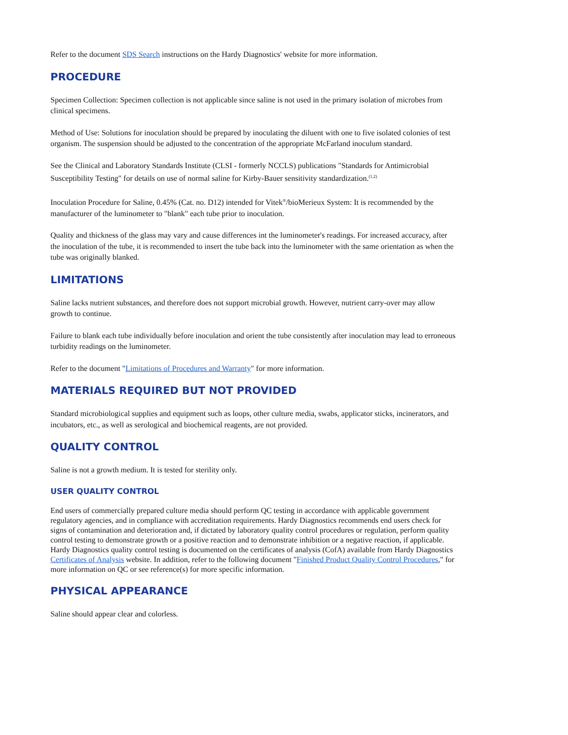Refer to the document SDS Search instructions on the Hardy Diagnostics' website for more information.
PROCEDURE
Specimen Collection: Specimen collection is not applicable since saline is not used in the primary isolation of microbes from clinical specimens.
Method of Use: Solutions for inoculation should be prepared by inoculating the diluent with one to five isolated colonies of test organism. The suspension should be adjusted to the concentration of the appropriate McFarland inoculum standard.
See the Clinical and Laboratory Standards Institute (CLSI - formerly NCCLS) publications "Standards for Antimicrobial Susceptibility Testing" for details on use of normal saline for Kirby-Bauer sensitivity standardization.<sup>(1,2)</sup>
Inoculation Procedure for Saline, 0.45% (Cat. no. D12) intended for Vitek<sup>®</sup>/bioMerieux System: It is recommended by the manufacturer of the luminometer to "blank" each tube prior to inoculation.
Quality and thickness of the glass may vary and cause differences int the luminometer's readings. For increased accuracy, after the inoculation of the tube, it is recommended to insert the tube back into the luminometer with the same orientation as when the tube was originally blanked.
LIMITATIONS
Saline lacks nutrient substances, and therefore does not support microbial growth. However, nutrient carry-over may allow growth to continue.
Failure to blank each tube individually before inoculation and orient the tube consistently after inoculation may lead to erroneous turbidity readings on the luminometer.
Refer to the document "Limitations of Procedures and Warranty" for more information.
MATERIALS REQUIRED BUT NOT PROVIDED
Standard microbiological supplies and equipment such as loops, other culture media, swabs, applicator sticks, incinerators, and incubators, etc., as well as serological and biochemical reagents, are not provided.
QUALITY CONTROL
Saline is not a growth medium. It is tested for sterility only.
USER QUALITY CONTROL
End users of commercially prepared culture media should perform QC testing in accordance with applicable government regulatory agencies, and in compliance with accreditation requirements. Hardy Diagnostics recommends end users check for signs of contamination and deterioration and, if dictated by laboratory quality control procedures or regulation, perform quality control testing to demonstrate growth or a positive reaction and to demonstrate inhibition or a negative reaction, if applicable. Hardy Diagnostics quality control testing is documented on the certificates of analysis (CofA) available from Hardy Diagnostics Certificates of Analysis website. In addition, refer to the following document "Finished Product Quality Control Procedures," for more information on QC or see reference(s) for more specific information.
PHYSICAL APPEARANCE
Saline should appear clear and colorless.